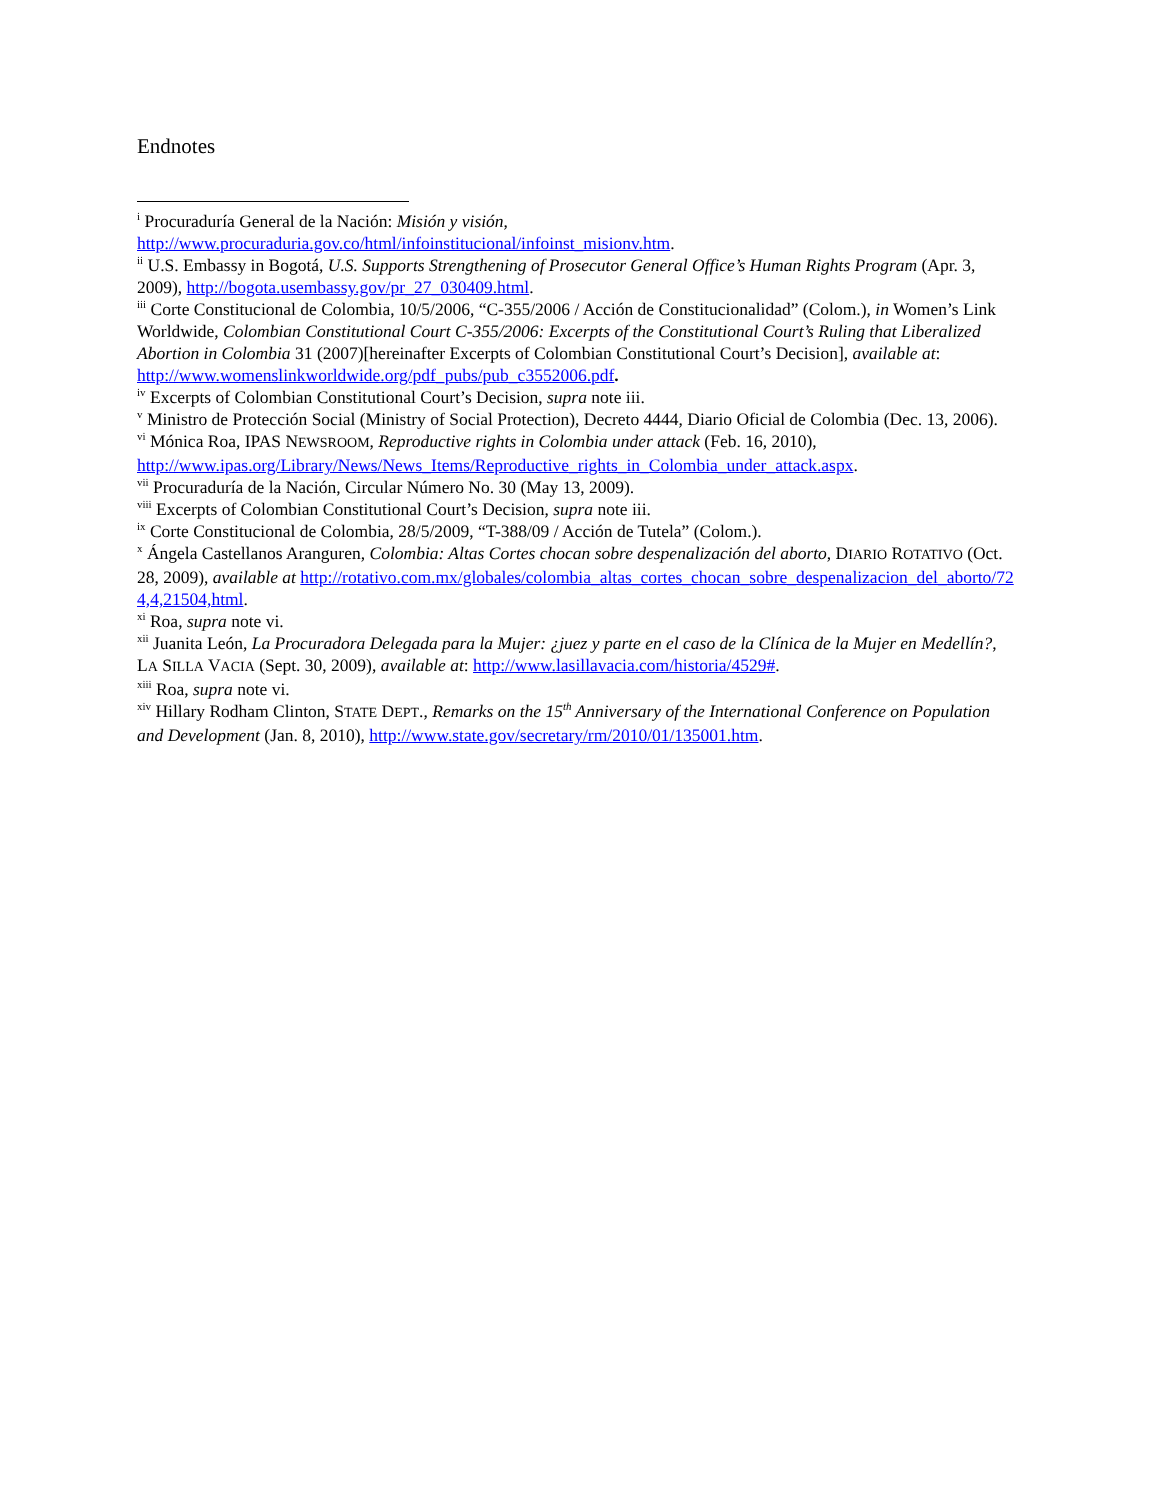Endnotes
<sup>i</sup> Procuraduría General de la Nación: Misión y visión, http://www.procuraduria.gov.co/html/infoinstitucional/infoinst_misionv.htm.
<sup>ii</sup> U.S. Embassy in Bogotá, U.S. Supports Strengthening of Prosecutor General Office’s Human Rights Program (Apr. 3, 2009), http://bogota.usembassy.gov/pr_27_030409.html.
<sup>iii</sup> Corte Constitucional de Colombia, 10/5/2006, “C-355/2006 / Acción de Constitucionalidad” (Colom.), in Women’s Link Worldwide, Colombian Constitutional Court C-355/2006: Excerpts of the Constitutional Court’s Ruling that Liberalized Abortion in Colombia 31 (2007)[hereinafter Excerpts of Colombian Constitutional Court’s Decision], available at: http://www.womenslinkworldwide.org/pdf_pubs/pub_c3552006.pdf.
<sup>iv</sup> Excerpts of Colombian Constitutional Court’s Decision, supra note iii.
<sup>v</sup> Ministro de Protección Social (Ministry of Social Protection), Decreto 4444, Diario Oficial de Colombia (Dec. 13, 2006).
<sup>vi</sup> Mónica Roa, IPAS NEWSROOM, Reproductive rights in Colombia under attack (Feb. 16, 2010), http://www.ipas.org/Library/News/News_Items/Reproductive_rights_in_Colombia_under_attack.aspx.
<sup>vii</sup> Procuraduría de la Nación, Circular Número No. 30 (May 13, 2009).
<sup>viii</sup> Excerpts of Colombian Constitutional Court’s Decision, supra note iii.
<sup>ix</sup> Corte Constitucional de Colombia, 28/5/2009, “T-388/09 / Acción de Tutela” (Colom.).
<sup>x</sup> Ángela Castellanos Aranguren, Colombia: Altas Cortes chocan sobre despenalización del aborto, DIARIO ROTATIVO (Oct. 28, 2009), available at http://rotativo.com.mx/globales/colombia_altas_cortes_chocan_sobre_despenalizacion_del_aborto/724,4,21504,html.
<sup>xi</sup> Roa, supra note vi.
<sup>xii</sup> Juanita León, La Procuradora Delegada para la Mujer: ¿juez y parte en el caso de la Clínica de la Mujer en Medellín?, LA SILLA VACIA (Sept. 30, 2009), available at: http://www.lasillavacia.com/historia/4529#.
<sup>xiii</sup> Roa, supra note vi.
<sup>xiv</sup> Hillary Rodham Clinton, STATE DEPT., Remarks on the 15<sup>th</sup> Anniversary of the International Conference on Population and Development (Jan. 8, 2010), http://www.state.gov/secretary/rm/2010/01/135001.htm.